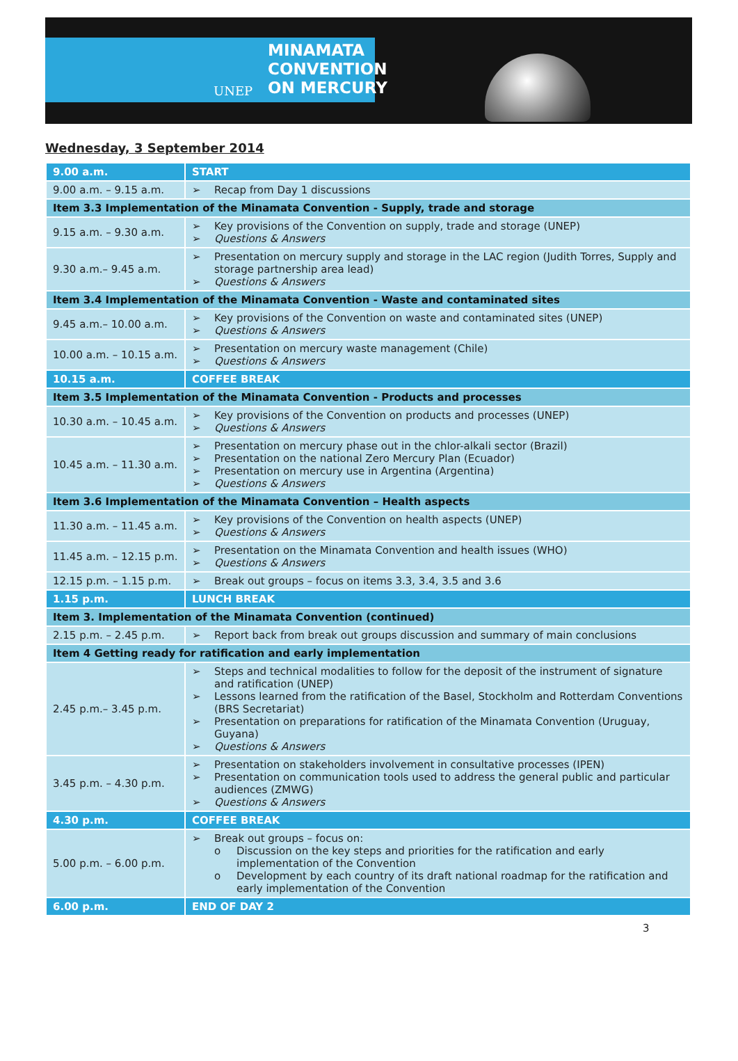MINAMATA
CONVENTION
ON MERCURY
UNEP
Wednesday, 3 September 2014
| 9.00 a.m. | START |
| --- | --- |
| 9.00 a.m. – 9.15 a.m. | ➢ Recap from Day 1 discussions |
| Item 3.3 Implementation of the Minamata Convention - Supply, trade and storage | |
| 9.15 a.m. – 9.30 a.m. | ➢ Key provisions of the Convention on supply, trade and storage (UNEP) ➢ Questions & Answers |
| 9.30 a.m.– 9.45 a.m. | ➢ Presentation on mercury supply and storage in the LAC region (Judith Torres, Supply and storage partnership area lead) ➢ Questions & Answers |
| Item 3.4 Implementation of the Minamata Convention - Waste and contaminated sites | |
| 9.45 a.m.– 10.00 a.m. | ➢ Key provisions of the Convention on waste and contaminated sites (UNEP) ➢ Questions & Answers |
| 10.00 a.m. – 10.15 a.m. | ➢ Presentation on mercury waste management (Chile) ➢ Questions & Answers |
| 10.15 a.m. | COFFEE BREAK |
| Item 3.5 Implementation of the Minamata Convention - Products and processes | |
| 10.30 a.m. – 10.45 a.m. | ➢ Key provisions of the Convention on products and processes (UNEP) ➢ Questions & Answers |
| 10.45 a.m. – 11.30 a.m. | ➢ Presentation on mercury phase out in the chlor-alkali sector (Brazil) ➢ Presentation on the national Zero Mercury Plan (Ecuador) ➢ Presentation on mercury use in Argentina (Argentina) ➢ Questions & Answers |
| Item 3.6 Implementation of the Minamata Convention – Health aspects | |
| 11.30 a.m. – 11.45 a.m. | ➢ Key provisions of the Convention on health aspects (UNEP) ➢ Questions & Answers |
| 11.45 a.m. – 12.15 p.m. | ➢ Presentation on the Minamata Convention and health issues (WHO) ➢ Questions & Answers |
| 12.15 p.m. – 1.15 p.m. | ➢ Break out groups – focus on items 3.3, 3.4, 3.5 and 3.6 |
| 1.15 p.m. | LUNCH BREAK |
| Item 3. Implementation of the Minamata Convention (continued) | |
| 2.15 p.m. – 2.45 p.m. | ➢ Report back from break out groups discussion and summary of main conclusions |
| Item 4 Getting ready for ratification and early implementation | |
| 2.45 p.m.– 3.45 p.m. | ➢ Steps and technical modalities to follow for the deposit of the instrument of signature and ratification (UNEP) ➢ Lessons learned from the ratification of the Basel, Stockholm and Rotterdam Conventions (BRS Secretariat) ➢ Presentation on preparations for ratification of the Minamata Convention (Uruguay, Guyana) ➢ Questions & Answers |
| 3.45 p.m. – 4.30 p.m. | ➢ Presentation on stakeholders involvement in consultative processes (IPEN) ➢ Presentation on communication tools used to address the general public and particular audiences (ZMWG) ➢ Questions & Answers |
| 4.30 p.m. | COFFEE BREAK |
| 5.00 p.m. – 6.00 p.m. | ➢ Break out groups – focus on: o Discussion on the key steps and priorities for the ratification and early implementation of the Convention o Development by each country of its draft national roadmap for the ratification and early implementation of the Convention |
| 6.00 p.m. | END OF DAY 2 |
3